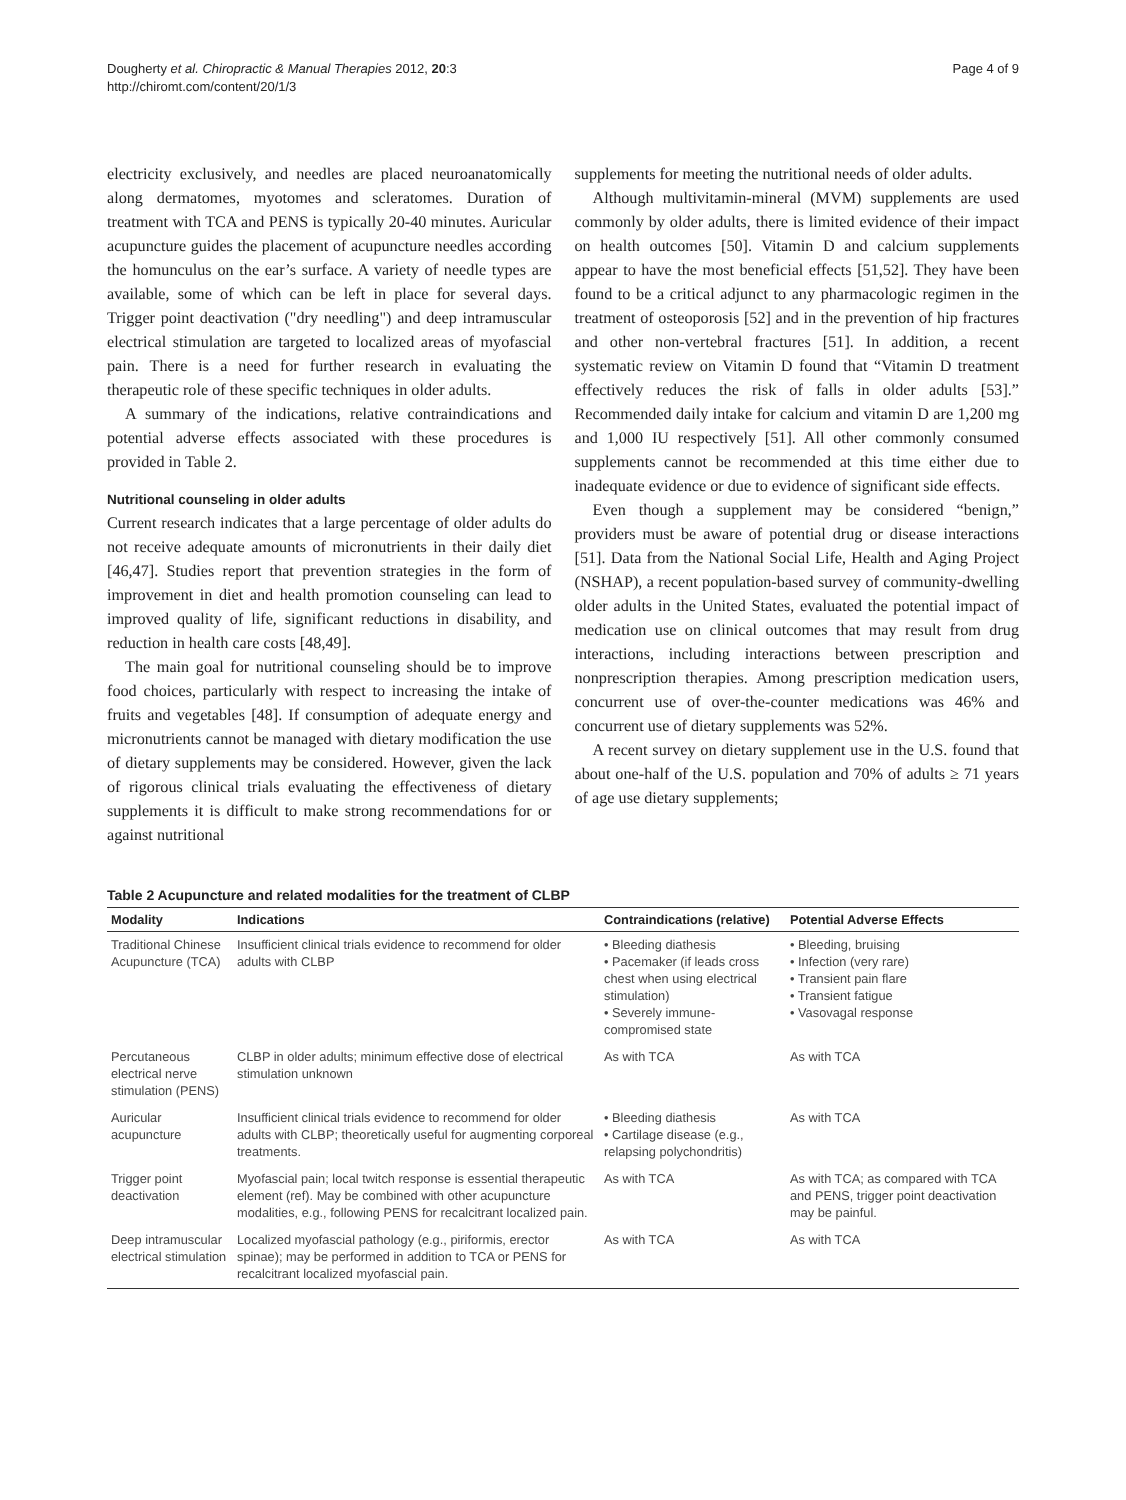Dougherty et al. Chiropractic & Manual Therapies 2012, 20:3
http://chiromt.com/content/20/1/3
Page 4 of 9
electricity exclusively, and needles are placed neuroanatomically along dermatomes, myotomes and scleratomes. Duration of treatment with TCA and PENS is typically 20-40 minutes. Auricular acupuncture guides the placement of acupuncture needles according the homunculus on the ear’s surface. A variety of needle types are available, some of which can be left in place for several days. Trigger point deactivation ("dry needling") and deep intramuscular electrical stimulation are targeted to localized areas of myofascial pain. There is a need for further research in evaluating the therapeutic role of these specific techniques in older adults.
A summary of the indications, relative contraindications and potential adverse effects associated with these procedures is provided in Table 2.
Nutritional counseling in older adults
Current research indicates that a large percentage of older adults do not receive adequate amounts of micronutrients in their daily diet [46,47]. Studies report that prevention strategies in the form of improvement in diet and health promotion counseling can lead to improved quality of life, significant reductions in disability, and reduction in health care costs [48,49].
The main goal for nutritional counseling should be to improve food choices, particularly with respect to increasing the intake of fruits and vegetables [48]. If consumption of adequate energy and micronutrients cannot be managed with dietary modification the use of dietary supplements may be considered. However, given the lack of rigorous clinical trials evaluating the effectiveness of dietary supplements it is difficult to make strong recommendations for or against nutritional
supplements for meeting the nutritional needs of older adults.
Although multivitamin-mineral (MVM) supplements are used commonly by older adults, there is limited evidence of their impact on health outcomes [50]. Vitamin D and calcium supplements appear to have the most beneficial effects [51,52]. They have been found to be a critical adjunct to any pharmacologic regimen in the treatment of osteoporosis [52] and in the prevention of hip fractures and other non-vertebral fractures [51]. In addition, a recent systematic review on Vitamin D found that “Vitamin D treatment effectively reduces the risk of falls in older adults [53].” Recommended daily intake for calcium and vitamin D are 1,200 mg and 1,000 IU respectively [51]. All other commonly consumed supplements cannot be recommended at this time either due to inadequate evidence or due to evidence of significant side effects.
Even though a supplement may be considered “benign,” providers must be aware of potential drug or disease interactions [51]. Data from the National Social Life, Health and Aging Project (NSHAP), a recent population-based survey of community-dwelling older adults in the United States, evaluated the potential impact of medication use on clinical outcomes that may result from drug interactions, including interactions between prescription and nonprescription therapies. Among prescription medication users, concurrent use of over-the-counter medications was 46% and concurrent use of dietary supplements was 52%.
A recent survey on dietary supplement use in the U.S. found that about one-half of the U.S. population and 70% of adults ≥ 71 years of age use dietary supplements;
Table 2 Acupuncture and related modalities for the treatment of CLBP
| Modality | Indications | Contraindications (relative) | Potential Adverse Effects |
| --- | --- | --- | --- |
| Traditional Chinese Acupuncture (TCA) | Insufficient clinical trials evidence to recommend for older adults with CLBP | • Bleeding diathesis • Pacemaker (if leads cross chest when using electrical stimulation) • Severely immune-compromised state | • Bleeding, bruising • Infection (very rare) • Transient pain flare • Transient fatigue • Vasovagal response |
| Percutaneous electrical nerve stimulation (PENS) | CLBP in older adults; minimum effective dose of electrical stimulation unknown | As with TCA | As with TCA |
| Auricular acupuncture | Insufficient clinical trials evidence to recommend for older adults with CLBP; theoretically useful for augmenting corporeal treatments. | • Bleeding diathesis • Cartilage disease (e.g., relapsing polychondritis) | As with TCA |
| Trigger point deactivation | Myofascial pain; local twitch response is essential therapeutic element (ref). May be combined with other acupuncture modalities, e.g., following PENS for recalcitrant localized pain. | As with TCA | As with TCA; as compared with TCA and PENS, trigger point deactivation may be painful. |
| Deep intramuscular electrical stimulation | Localized myofascial pathology (e.g., piriformis, erector spinae); may be performed in addition to TCA or PENS for recalcitrant localized myofascial pain. | As with TCA | As with TCA |